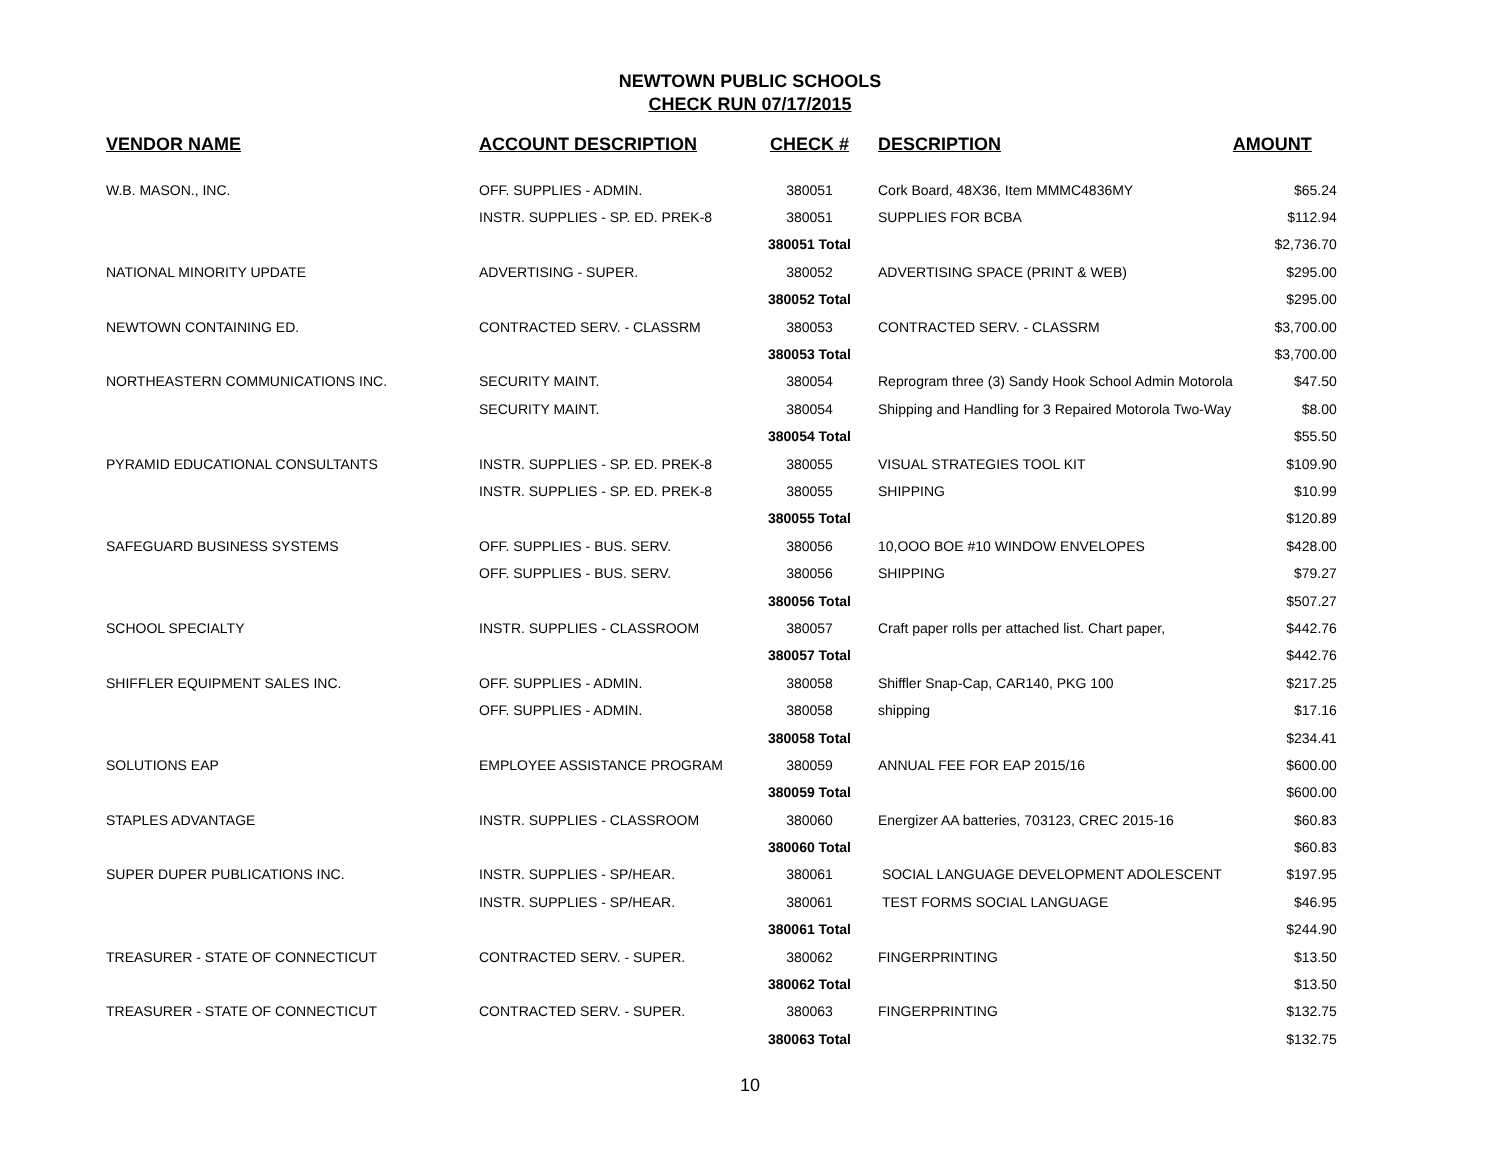NEWTOWN PUBLIC SCHOOLS
CHECK RUN 07/17/2015
| VENDOR NAME | ACCOUNT DESCRIPTION | CHECK # | DESCRIPTION | AMOUNT |
| --- | --- | --- | --- | --- |
| W.B. MASON., INC. | OFF. SUPPLIES - ADMIN. | 380051 | Cork Board, 48X36, Item MMMC4836MY | $65.24 |
| | INSTR. SUPPLIES - SP. ED. PREK-8 | 380051 | SUPPLIES FOR BCBA | $112.94 |
| | | 380051 Total | | $2,736.70 |
| NATIONAL MINORITY UPDATE | ADVERTISING - SUPER. | 380052 | ADVERTISING SPACE (PRINT & WEB) | $295.00 |
| | | 380052 Total | | $295.00 |
| NEWTOWN CONTAINING ED. | CONTRACTED SERV. - CLASSRM | 380053 | CONTRACTED SERV. - CLASSRM | $3,700.00 |
| | | 380053 Total | | $3,700.00 |
| NORTHEASTERN COMMUNICATIONS INC. | SECURITY MAINT. | 380054 | Reprogram three (3) Sandy Hook School Admin Motorola | $47.50 |
| | SECURITY MAINT. | 380054 | Shipping and Handling for 3 Repaired Motorola Two-Way | $8.00 |
| | | 380054 Total | | $55.50 |
| PYRAMID EDUCATIONAL CONSULTANTS | INSTR. SUPPLIES - SP. ED. PREK-8 | 380055 | VISUAL STRATEGIES TOOL KIT | $109.90 |
| | INSTR. SUPPLIES - SP. ED. PREK-8 | 380055 | SHIPPING | $10.99 |
| | | 380055 Total | | $120.89 |
| SAFEGUARD BUSINESS SYSTEMS | OFF. SUPPLIES - BUS. SERV. | 380056 | 10,OOO BOE #10 WINDOW ENVELOPES | $428.00 |
| | OFF. SUPPLIES - BUS. SERV. | 380056 | SHIPPING | $79.27 |
| | | 380056 Total | | $507.27 |
| SCHOOL SPECIALTY | INSTR. SUPPLIES - CLASSROOM | 380057 | Craft paper rolls per attached list. Chart paper, | $442.76 |
| | | 380057 Total | | $442.76 |
| SHIFFLER EQUIPMENT SALES INC. | OFF. SUPPLIES - ADMIN. | 380058 | Shiffler Snap-Cap, CAR140, PKG 100 | $217.25 |
| | OFF. SUPPLIES - ADMIN. | 380058 | shipping | $17.16 |
| | | 380058 Total | | $234.41 |
| SOLUTIONS EAP | EMPLOYEE ASSISTANCE PROGRAM | 380059 | ANNUAL FEE FOR EAP 2015/16 | $600.00 |
| | | 380059 Total | | $600.00 |
| STAPLES ADVANTAGE | INSTR. SUPPLIES - CLASSROOM | 380060 | Energizer AA batteries, 703123, CREC 2015-16 | $60.83 |
| | | 380060 Total | | $60.83 |
| SUPER DUPER PUBLICATIONS INC. | INSTR. SUPPLIES - SP/HEAR. | 380061 | SOCIAL LANGUAGE DEVELOPMENT ADOLESCENT | $197.95 |
| | INSTR. SUPPLIES - SP/HEAR. | 380061 | TEST FORMS SOCIAL LANGUAGE | $46.95 |
| | | 380061 Total | | $244.90 |
| TREASURER - STATE OF CONNECTICUT | CONTRACTED SERV. - SUPER. | 380062 | FINGERPRINTING | $13.50 |
| | | 380062 Total | | $13.50 |
| TREASURER - STATE OF CONNECTICUT | CONTRACTED SERV. - SUPER. | 380063 | FINGERPRINTING | $132.75 |
| | | 380063 Total | | $132.75 |
10